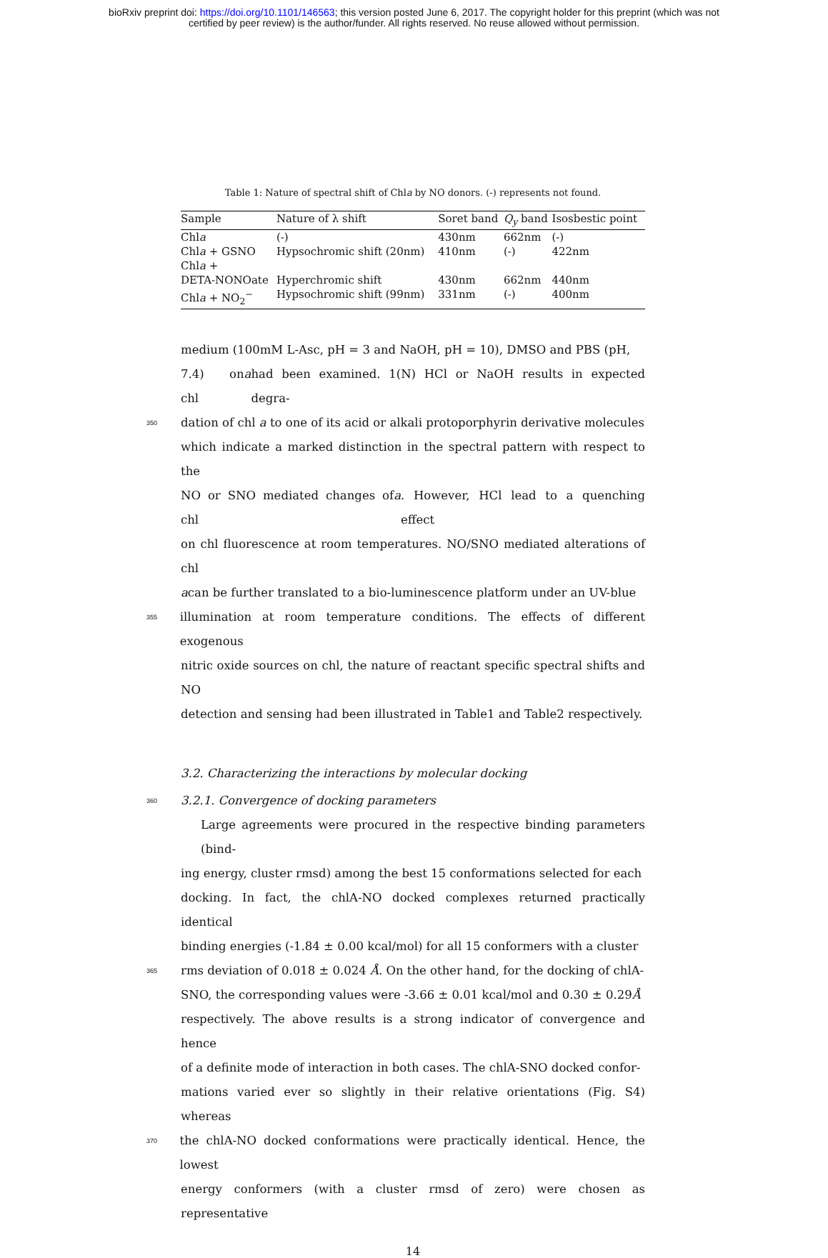bioRxiv preprint doi: https://doi.org/10.1101/146563; this version posted June 6, 2017. The copyright holder for this preprint (which was not
certified by peer review) is the author/funder. All rights reserved. No reuse allowed without permission.
Table 1: Nature of spectral shift of Chla by NO donors. (-) represents not found.
| Sample | Nature of λ shift | Soret band | Q<sub>y</sub> band | Isosbestic point |
| --- | --- | --- | --- | --- |
| Chl a | (-) | 430nm | 662nm | (-) |
| Chl a + GSNO | Hypsochromic shift (20nm) | 410nm | (-) | 422nm |
| Chl a + DETA-NONOate | Hyperchromic shift | 430nm | 662nm | 440nm |
| Chl a + NO<sub>2</sub><sup>−</sup> | Hypsochromic shift (99nm) | 331nm | (-) | 400nm |
medium (100mM L-Asc, pH = 3 and NaOH, pH = 10), DMSO and PBS (pH,
7.4) on chl a had been examined. 1(N) HCl or NaOH results in expected degra-
350
dation of chl a to one of its acid or alkali protoporphyrin derivative molecules
which indicate a marked distinction in the spectral pattern with respect to the
NO or SNO mediated changes of chl a. However, HCl lead to a quenching effect
on chl fluorescence at room temperatures. NO/SNO mediated alterations of chl
a can be further translated to a bio-luminescence platform under an UV-blue
355
illumination at room temperature conditions. The effects of different exogenous
nitric oxide sources on chl, the nature of reactant specific spectral shifts and NO
detection and sensing had been illustrated in Table1 and Table2 respectively.
3.2. Characterizing the interactions by molecular docking
360
3.2.1. Convergence of docking parameters
Large agreements were procured in the respective binding parameters (bind-
ing energy, cluster rmsd) among the best 15 conformations selected for each
docking. In fact, the chlA-NO docked complexes returned practically identical
binding energies (-1.84 ± 0.00 kcal/mol) for all 15 conformers with a cluster
365
rms deviation of 0.018 ± 0.024 Å. On the other hand, for the docking of chlA-
SNO, the corresponding values were -3.66 ± 0.01 kcal/mol and 0.30 ± 0.29 Å
respectively. The above results is a strong indicator of convergence and hence
of a definite mode of interaction in both cases. The chlA-SNO docked confor-
mations varied ever so slightly in their relative orientations (Fig. S4) whereas
370
the chlA-NO docked conformations were practically identical. Hence, the lowest
energy conformers (with a cluster rmsd of zero) were chosen as representative
14